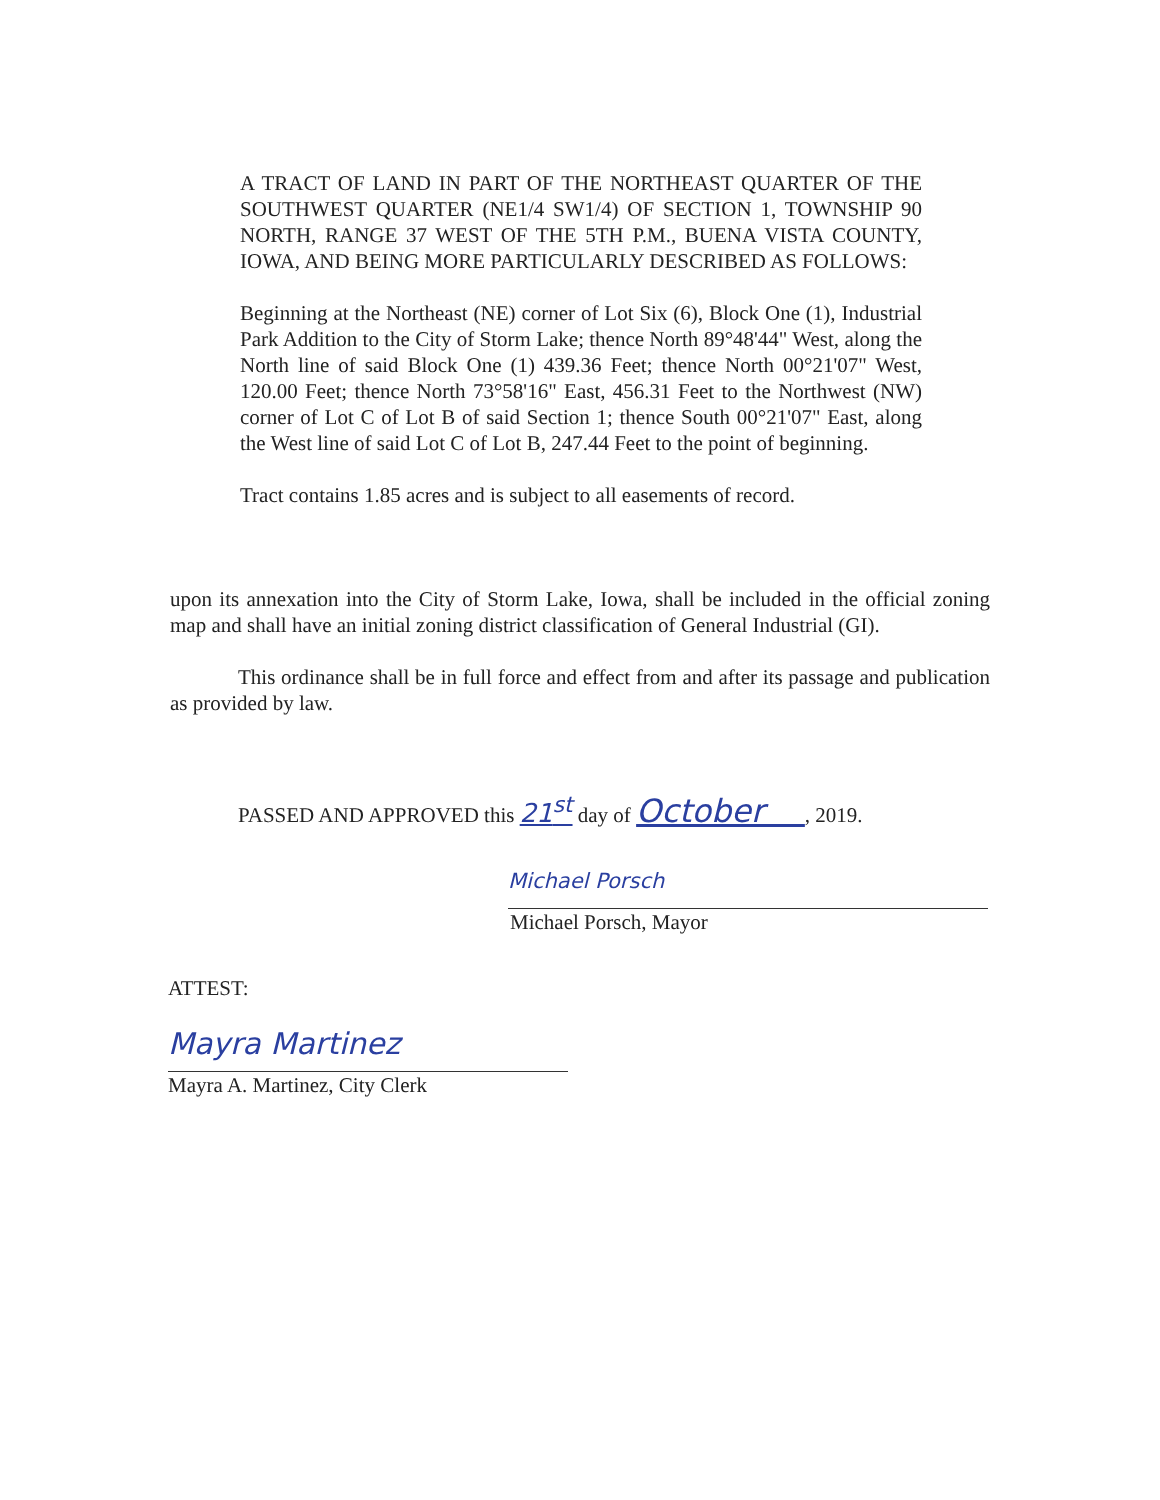A TRACT OF LAND IN PART OF THE NORTHEAST QUARTER OF THE SOUTHWEST QUARTER (NE1/4 SW1/4) OF SECTION 1, TOWNSHIP 90 NORTH, RANGE 37 WEST OF THE 5TH P.M., BUENA VISTA COUNTY, IOWA, AND BEING MORE PARTICULARLY DESCRIBED AS FOLLOWS:
Beginning at the Northeast (NE) corner of Lot Six (6), Block One (1), Industrial Park Addition to the City of Storm Lake; thence North 89°48'44" West, along the North line of said Block One (1) 439.36 Feet; thence North 00°21'07" West, 120.00 Feet; thence North 73°58'16" East, 456.31 Feet to the Northwest (NW) corner of Lot C of Lot B of said Section 1; thence South 00°21'07" East, along the West line of said Lot C of Lot B, 247.44 Feet to the point of beginning.
Tract contains 1.85 acres and is subject to all easements of record.
upon its annexation into the City of Storm Lake, Iowa, shall be included in the official zoning map and shall have an initial zoning district classification of General Industrial (GI).
This ordinance shall be in full force and effect from and after its passage and publication as provided by law.
PASSED AND APPROVED this 21<sup>st</sup> day of October , 2019.
Michael Porsch
Michael Porsch, Mayor
ATTEST:
Mayra Martinez
Mayra A. Martinez, City Clerk